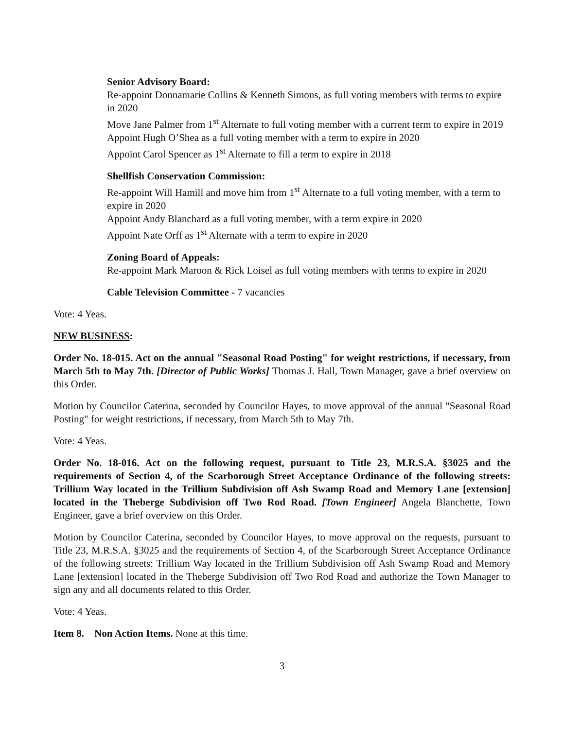Senior Advisory Board:
Re-appoint Donnamarie Collins & Kenneth Simons, as full voting members with terms to expire in 2020
Move Jane Palmer from 1<sup>st</sup> Alternate to full voting member with a current term to expire in 2019
Appoint Hugh O’Shea as a full voting member with a term to expire in 2020
Appoint Carol Spencer as 1<sup>st</sup> Alternate to fill a term to expire in 2018
Shellfish Conservation Commission:
Re-appoint Will Hamill and move him from 1<sup>st</sup> Alternate to a full voting member, with a term to expire in 2020
Appoint Andy Blanchard as a full voting member, with a term expire in 2020
Appoint Nate Orff as 1<sup>st</sup> Alternate with a term to expire in 2020
Zoning Board of Appeals:
Re-appoint Mark Maroon & Rick Loisel as full voting members with terms to expire in 2020
Cable Television Committee - 7 vacancies
Vote: 4 Yeas.
NEW BUSINESS:
Order No. 18-015. Act on the annual "Seasonal Road Posting" for weight restrictions, if necessary, from March 5th to May 7th. [Director of Public Works] Thomas J. Hall, Town Manager, gave a brief overview on this Order.
Motion by Councilor Caterina, seconded by Councilor Hayes, to move approval of the annual "Seasonal Road Posting" for weight restrictions, if necessary, from March 5th to May 7th.
Vote: 4 Yeas.
Order No. 18-016. Act on the following request, pursuant to Title 23, M.R.S.A. §3025 and the requirements of Section 4, of the Scarborough Street Acceptance Ordinance of the following streets: Trillium Way located in the Trillium Subdivision off Ash Swamp Road and Memory Lane [extension] located in the Theberge Subdivision off Two Rod Road. [Town Engineer] Angela Blanchette, Town Engineer, gave a brief overview on this Order.
Motion by Councilor Caterina, seconded by Councilor Hayes, to move approval on the requests, pursuant to Title 23, M.R.S.A. §3025 and the requirements of Section 4, of the Scarborough Street Acceptance Ordinance of the following streets: Trillium Way located in the Trillium Subdivision off Ash Swamp Road and Memory Lane [extension] located in the Theberge Subdivision off Two Rod Road and authorize the Town Manager to sign any and all documents related to this Order.
Vote: 4 Yeas.
Item 8. Non Action Items. None at this time.
3